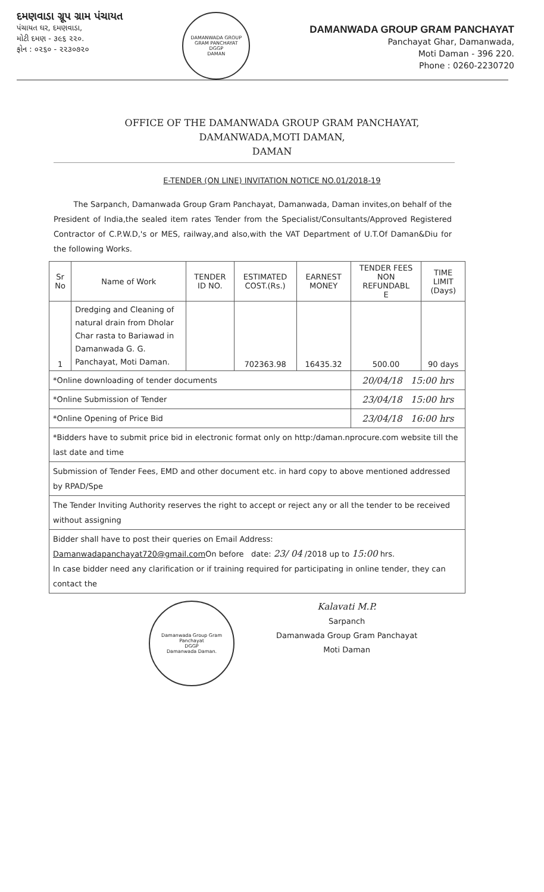દમણવાડા ગ્રૂપ ગ્રામ પંચાયત
પંચાયત ઘર, દમણવાડા,
મોટી દમણ - ૩૯૬ ૨૨૦.
ફોન : ૦૨૬૦ - ૨૨૩૦૭૨૦
DAMANWADA GROUP GRAM PANCHAYAT
DGGP
DAMAN
DAMANWADA GROUP GRAM PANCHAYAT
Panchayat Ghar, Damanwada,
Moti Daman - 396 220.
Phone : 0260-2230720
OFFICE OF THE DAMANWADA GROUP GRAM PANCHAYAT,
DAMANWADA,MOTI DAMAN,
DAMAN
E-TENDER (ON LINE) INVITATION NOTICE NO.01/2018-19
The Sarpanch, Damanwada Group Gram Panchayat, Damanwada, Daman invites,on behalf of the President of India,the sealed item rates Tender from the Specialist/Consultants/Approved Registered Contractor of C.P.W.D,'s or MES, railway,and also,with the VAT Department of U.T.Of Daman&Diu for the following Works.
| Sr No | Name of Work | TENDER ID NO. | ESTIMATED COST.(Rs.) | EARNEST MONEY | TENDER FEES NON REFUNDABL E | TIME LIMIT (Days) |
| --- | --- | --- | --- | --- | --- | --- |
| 1 | Dredging and Cleaning of natural drain from Dholar Char rasta to Bariawad in Damanwada G. G. Panchayat, Moti Daman. | | 702363.98 | 16435.32 | 500.00 | 90 days |
| *Online downloading of tender documents | | | | | 20/04/18 15:00 hrs | |
| *Online Submission of Tender | | | | | 23/04/18 15:00 hrs | |
| *Online Opening of Price Bid | | | | | 23/04/18 16:00 hrs | |
| *Bidders have to submit price bid in electronic format only on http:/daman.nprocure.com website till the last date and time | | | | | | |
| Submission of Tender Fees, EMD and other document etc. in hard copy to above mentioned addressed by RPAD/Spe | | | | | | |
| The Tender Inviting Authority reserves the right to accept or reject any or all the tender to be received without assigning | | | | | | |
| Bidder shall have to post their queries on Email Address: Damanwadapanchayat720@gmail.com On before date: 23/ 04 /2018 up to 15:00 hrs. In case bidder need any clarification or if training required for participating in online tender, they can contact the | | | | | | |
Damanwada Group Gram Panchayat
DGGP
Damanwada Daman.
Kalavati M.P.
Sarpanch
Damanwada Group Gram Panchayat
Moti Daman